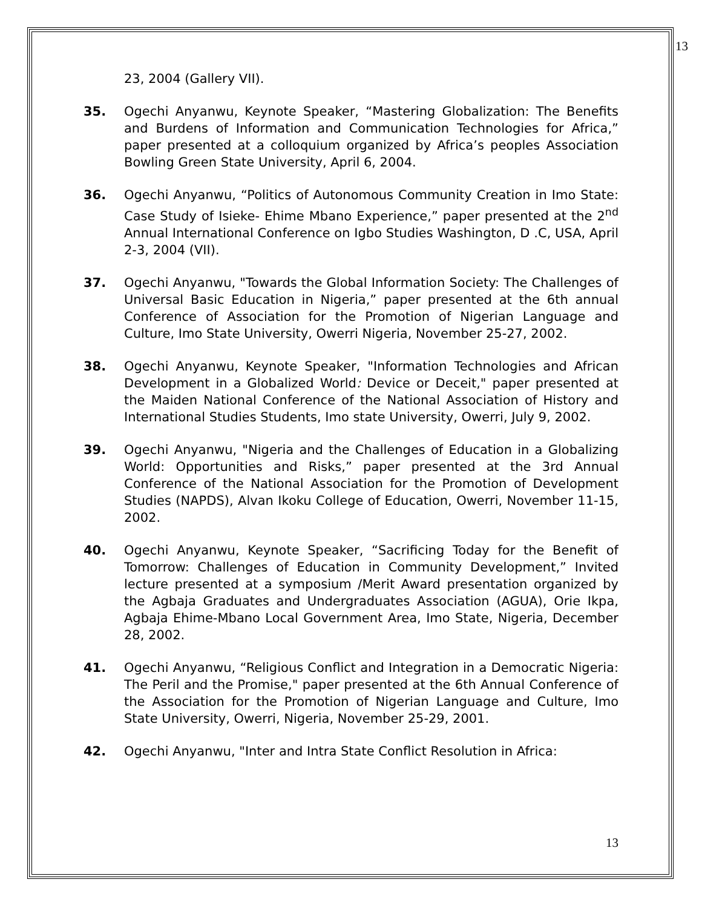13
23, 2004 (Gallery VII).
35. Ogechi Anyanwu, Keynote Speaker, “Mastering Globalization: The Benefits and Burdens of Information and Communication Technologies for Africa,” paper presented at a colloquium organized by Africa’s peoples Association Bowling Green State University, April 6, 2004.
36. Ogechi Anyanwu, “Politics of Autonomous Community Creation in Imo State: Case Study of Isieke- Ehime Mbano Experience,” paper presented at the 2<sup>nd</sup> Annual International Conference on Igbo Studies Washington, D .C, USA, April 2-3, 2004 (VII).
37. Ogechi Anyanwu, "Towards the Global Information Society: The Challenges of Universal Basic Education in Nigeria,” paper presented at the 6th annual Conference of Association for the Promotion of Nigerian Language and Culture, Imo State University, Owerri Nigeria, November 25-27, 2002.
38. Ogechi Anyanwu, Keynote Speaker, "Information Technologies and African Development in a Globalized World: Device or Deceit," paper presented at the Maiden National Conference of the National Association of History and International Studies Students, Imo state University, Owerri, July 9, 2002.
39. Ogechi Anyanwu, "Nigeria and the Challenges of Education in a Globalizing World: Opportunities and Risks,” paper presented at the 3rd Annual Conference of the National Association for the Promotion of Development Studies (NAPDS), Alvan Ikoku College of Education, Owerri, November 11-15, 2002.
40. Ogechi Anyanwu, Keynote Speaker, “Sacrificing Today for the Benefit of Tomorrow: Challenges of Education in Community Development,” Invited lecture presented at a symposium /Merit Award presentation organized by the Agbaja Graduates and Undergraduates Association (AGUA), Orie Ikpa, Agbaja Ehime-Mbano Local Government Area, Imo State, Nigeria, December 28, 2002.
41. Ogechi Anyanwu, “Religious Conflict and Integration in a Democratic Nigeria: The Peril and the Promise," paper presented at the 6th Annual Conference of the Association for the Promotion of Nigerian Language and Culture, Imo State University, Owerri, Nigeria, November 25-29, 2001.
42. Ogechi Anyanwu, "Inter and Intra State Conflict Resolution in Africa:
13